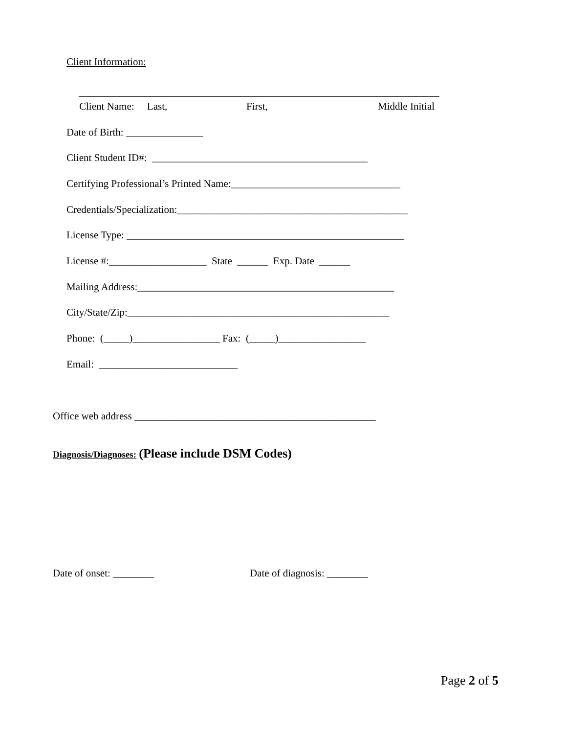Client Information:
Client Name: Last,
First,
Middle Initial
Date of Birth: _______________
Client Student ID#: __________________________________________
Certifying Professional’s Printed Name:_________________________________
Credentials/Specialization:_____________________________________________
License Type: ______________________________________________________
License #:___________________ State ______ Exp. Date ______
Mailing Address:__________________________________________________
City/State/Zip:___________________________________________________
Phone: (_____)_________________ Fax: (_____)_________________
Email: ___________________________
Office web address _______________________________________________
Diagnosis/Diagnoses: (Please include DSM Codes)
Date of onset: ________
Date of diagnosis: ________
Page 2 of 5